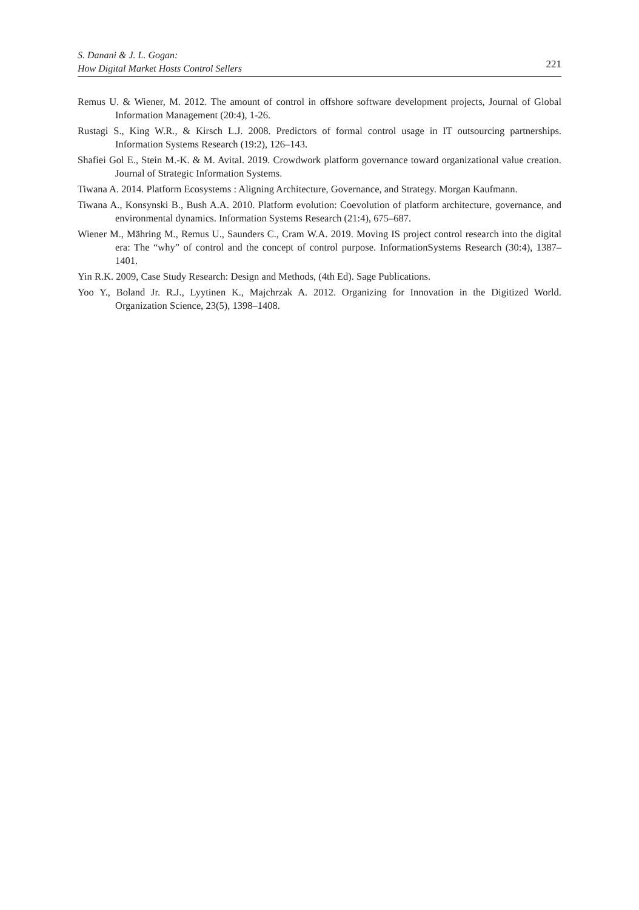S. Danani & J. L. Gogan:
How Digital Market Hosts Control Sellers
221
Remus U. & Wiener, M. 2012. The amount of control in offshore software development projects, Journal of Global Information Management (20:4), 1-26.
Rustagi S., King W.R., & Kirsch L.J. 2008. Predictors of formal control usage in IT outsourcing partnerships. Information Systems Research (19:2), 126–143.
Shafiei Gol E., Stein M.-K. & M. Avital. 2019. Crowdwork platform governance toward organizational value creation. Journal of Strategic Information Systems.
Tiwana A. 2014. Platform Ecosystems : Aligning Architecture, Governance, and Strategy. Morgan Kaufmann.
Tiwana A., Konsynski B., Bush A.A. 2010. Platform evolution: Coevolution of platform architecture, governance, and environmental dynamics. Information Systems Research (21:4), 675–687.
Wiener M., Mähring M., Remus U., Saunders C., Cram W.A. 2019. Moving IS project control research into the digital era: The “why” of control and the concept of control purpose. InformationSystems Research (30:4), 1387–1401.
Yin R.K. 2009, Case Study Research: Design and Methods, (4th Ed). Sage Publications.
Yoo Y., Boland Jr. R.J., Lyytinen K., Majchrzak A. 2012. Organizing for Innovation in the Digitized World. Organization Science, 23(5), 1398–1408.